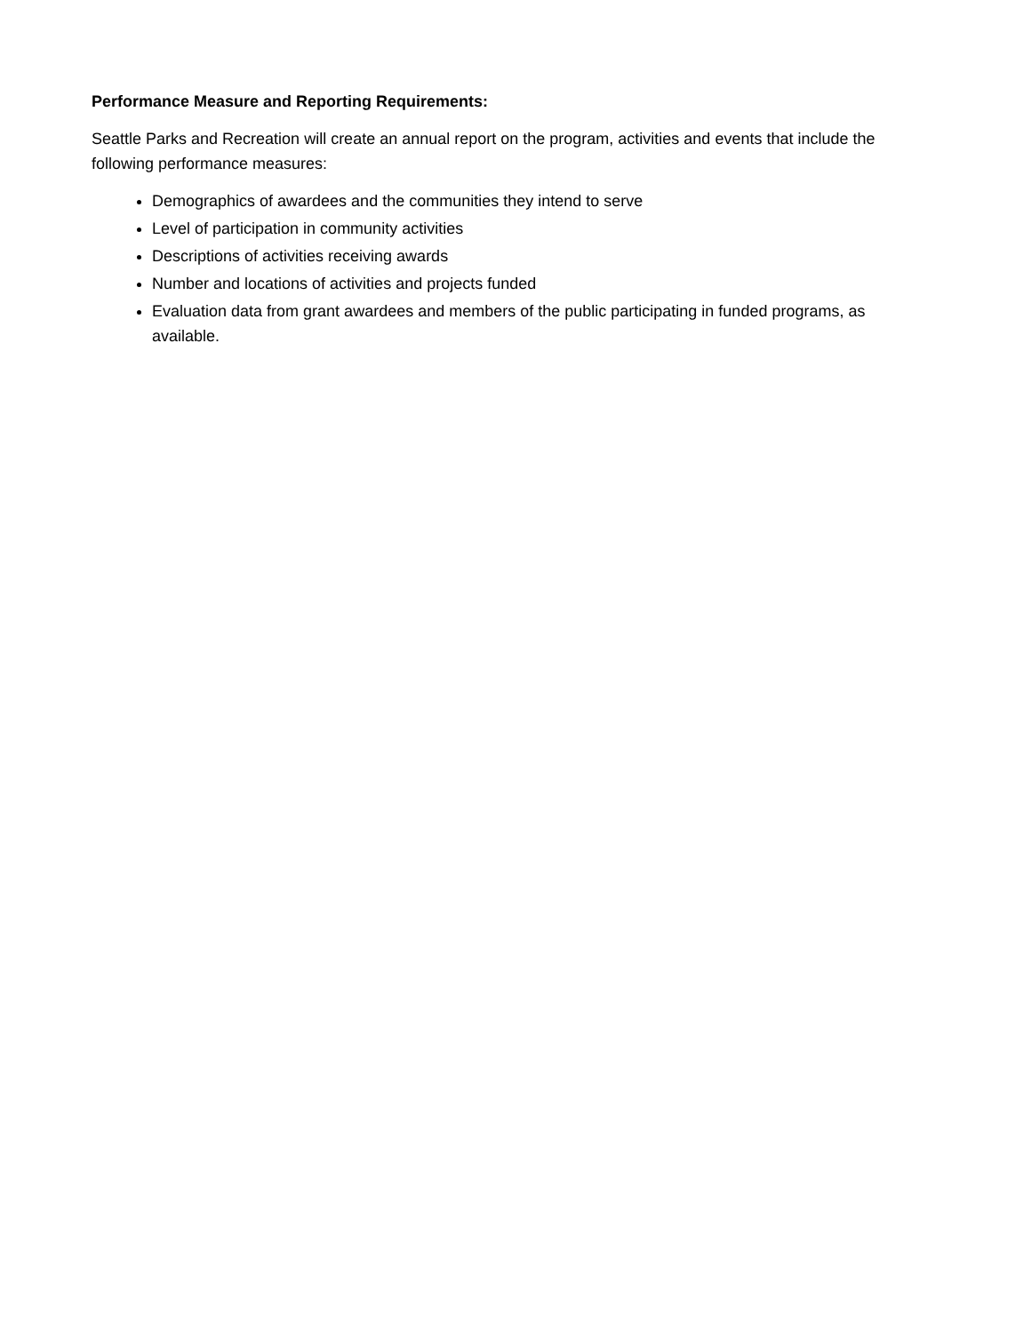Performance Measure and Reporting Requirements:
Seattle Parks and Recreation will create an annual report on the program, activities and events that include the following performance measures:
Demographics of awardees and the communities they intend to serve
Level of participation in community activities
Descriptions of activities receiving awards
Number and locations of activities and projects funded
Evaluation data from grant awardees and members of the public participating in funded programs, as available.